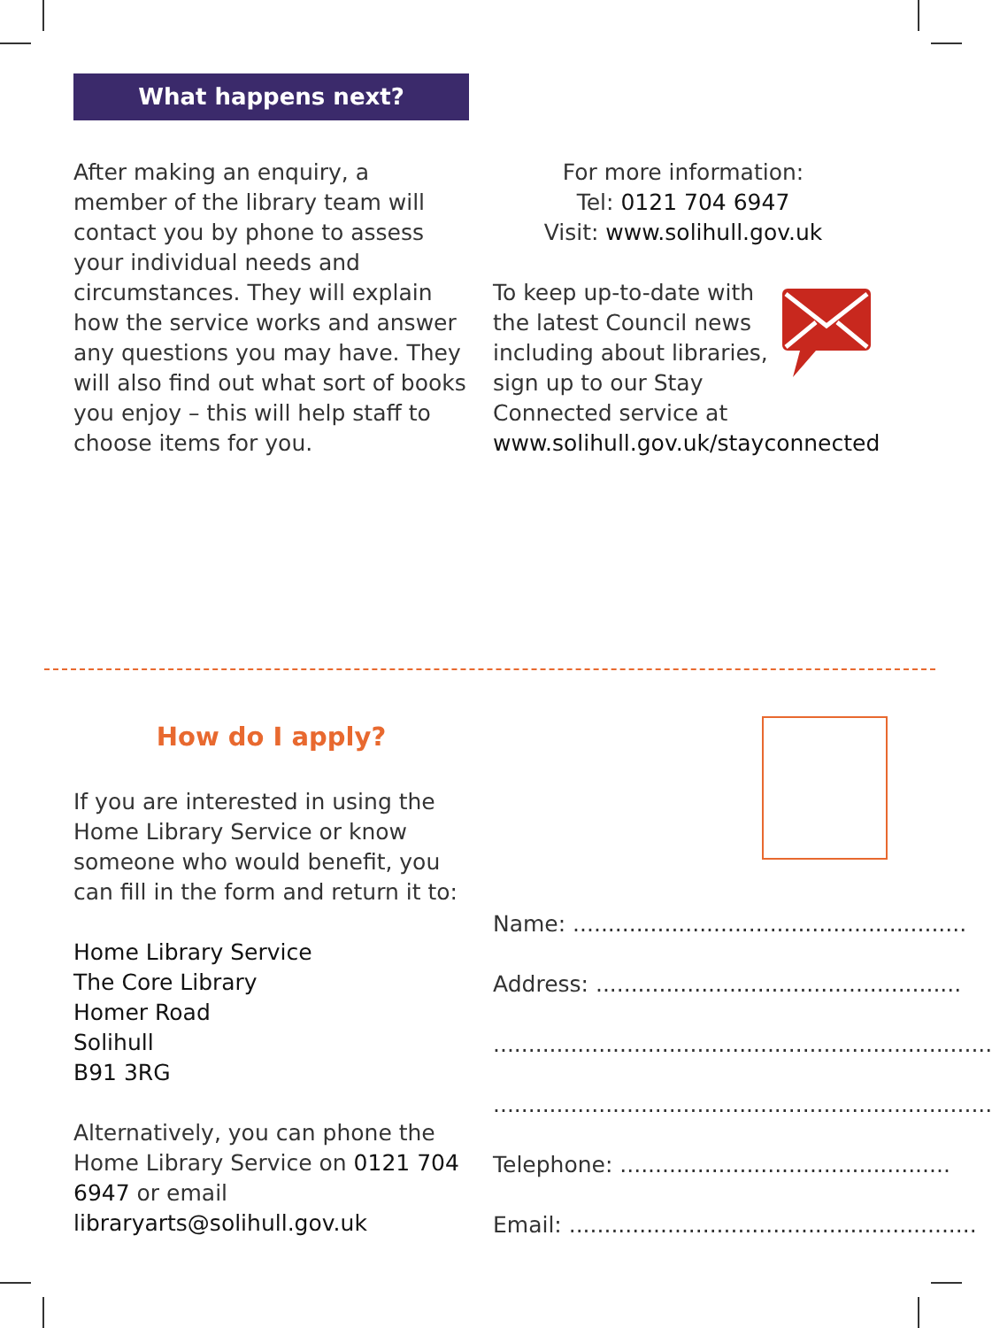What happens next?
After making an enquiry, a member of the library team will contact you by phone to assess your individual needs and circumstances. They will explain how the service works and answer any questions you may have. They will also find out what sort of books you enjoy – this will help staff to choose items for you.
For more information:
Tel: 0121 704 6947
Visit: www.solihull.gov.uk
To keep up-to-date with the latest Council news including about libraries, sign up to our Stay Connected service at
www.solihull.gov.uk/stayconnected
How do I apply?
If you are interested in using the Home Library Service or know someone who would benefit, you can fill in the form and return it to:
Home Library Service
The Core Library
Homer Road
Solihull
B91 3RG
Alternatively, you can phone the Home Library Service on 0121 704 6947 or email libraryarts@solihull.gov.uk
Name: ........................................................
Address: ....................................................
.......................................................................
.......................................................................
Telephone: ...............................................
Email: ..........................................................